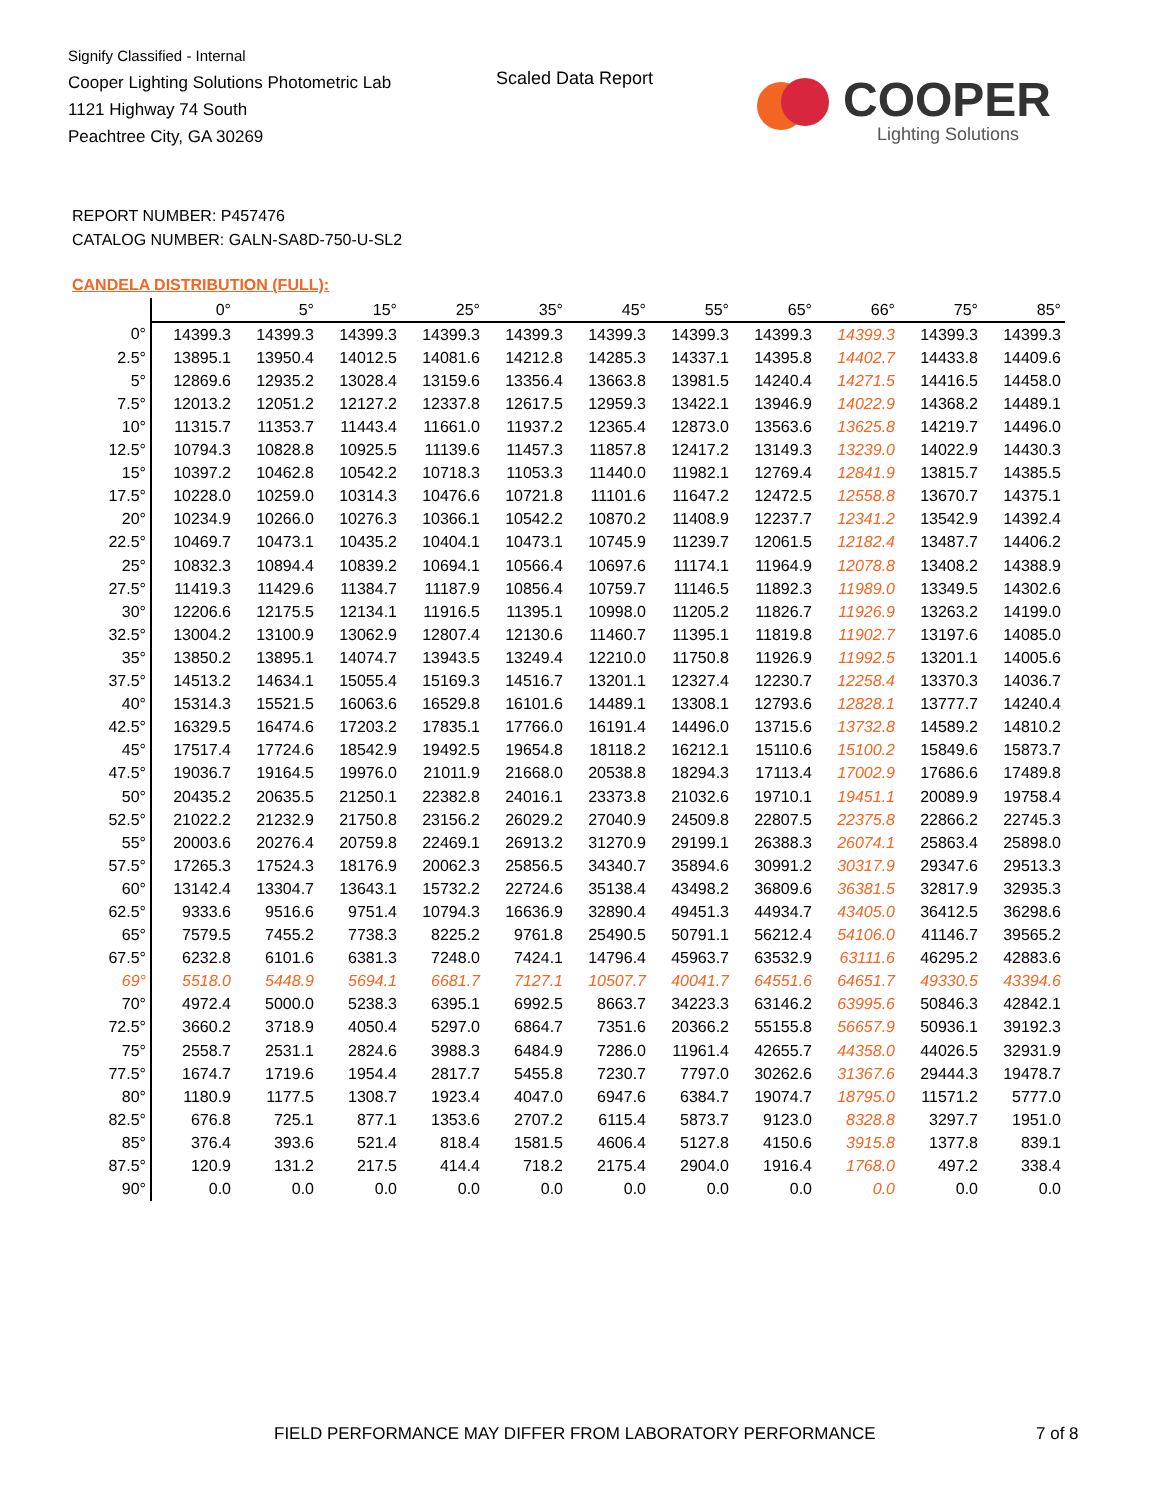Signify Classified - Internal
Cooper Lighting Solutions Photometric Lab
1121 Highway 74 South
Peachtree City, GA 30269
Scaled Data Report
COOPER
Lighting Solutions
REPORT NUMBER: P457476
CATALOG NUMBER: GALN-SA8D-750-U-SL2
CANDELA DISTRIBUTION (FULL):
| | 0° | 5° | 15° | 25° | 35° | 45° | 55° | 65° | 66° | 75° | 85° |
| --- | --- | --- | --- | --- | --- | --- | --- | --- | --- | --- | --- |
| 0° | 14399.3 | 14399.3 | 14399.3 | 14399.3 | 14399.3 | 14399.3 | 14399.3 | 14399.3 | 14399.3 | 14399.3 | 14399.3 |
| 2.5° | 13895.1 | 13950.4 | 14012.5 | 14081.6 | 14212.8 | 14285.3 | 14337.1 | 14395.8 | 14402.7 | 14433.8 | 14409.6 |
| 5° | 12869.6 | 12935.2 | 13028.4 | 13159.6 | 13356.4 | 13663.8 | 13981.5 | 14240.4 | 14271.5 | 14416.5 | 14458.0 |
| 7.5° | 12013.2 | 12051.2 | 12127.2 | 12337.8 | 12617.5 | 12959.3 | 13422.1 | 13946.9 | 14022.9 | 14368.2 | 14489.1 |
| 10° | 11315.7 | 11353.7 | 11443.4 | 11661.0 | 11937.2 | 12365.4 | 12873.0 | 13563.6 | 13625.8 | 14219.7 | 14496.0 |
| 12.5° | 10794.3 | 10828.8 | 10925.5 | 11139.6 | 11457.3 | 11857.8 | 12417.2 | 13149.3 | 13239.0 | 14022.9 | 14430.3 |
| 15° | 10397.2 | 10462.8 | 10542.2 | 10718.3 | 11053.3 | 11440.0 | 11982.1 | 12769.4 | 12841.9 | 13815.7 | 14385.5 |
| 17.5° | 10228.0 | 10259.0 | 10314.3 | 10476.6 | 10721.8 | 11101.6 | 11647.2 | 12472.5 | 12558.8 | 13670.7 | 14375.1 |
| 20° | 10234.9 | 10266.0 | 10276.3 | 10366.1 | 10542.2 | 10870.2 | 11408.9 | 12237.7 | 12341.2 | 13542.9 | 14392.4 |
| 22.5° | 10469.7 | 10473.1 | 10435.2 | 10404.1 | 10473.1 | 10745.9 | 11239.7 | 12061.5 | 12182.4 | 13487.7 | 14406.2 |
| 25° | 10832.3 | 10894.4 | 10839.2 | 10694.1 | 10566.4 | 10697.6 | 11174.1 | 11964.9 | 12078.8 | 13408.2 | 14388.9 |
| 27.5° | 11419.3 | 11429.6 | 11384.7 | 11187.9 | 10856.4 | 10759.7 | 11146.5 | 11892.3 | 11989.0 | 13349.5 | 14302.6 |
| 30° | 12206.6 | 12175.5 | 12134.1 | 11916.5 | 11395.1 | 10998.0 | 11205.2 | 11826.7 | 11926.9 | 13263.2 | 14199.0 |
| 32.5° | 13004.2 | 13100.9 | 13062.9 | 12807.4 | 12130.6 | 11460.7 | 11395.1 | 11819.8 | 11902.7 | 13197.6 | 14085.0 |
| 35° | 13850.2 | 13895.1 | 14074.7 | 13943.5 | 13249.4 | 12210.0 | 11750.8 | 11926.9 | 11992.5 | 13201.1 | 14005.6 |
| 37.5° | 14513.2 | 14634.1 | 15055.4 | 15169.3 | 14516.7 | 13201.1 | 12327.4 | 12230.7 | 12258.4 | 13370.3 | 14036.7 |
| 40° | 15314.3 | 15521.5 | 16063.6 | 16529.8 | 16101.6 | 14489.1 | 13308.1 | 12793.6 | 12828.1 | 13777.7 | 14240.4 |
| 42.5° | 16329.5 | 16474.6 | 17203.2 | 17835.1 | 17766.0 | 16191.4 | 14496.0 | 13715.6 | 13732.8 | 14589.2 | 14810.2 |
| 45° | 17517.4 | 17724.6 | 18542.9 | 19492.5 | 19654.8 | 18118.2 | 16212.1 | 15110.6 | 15100.2 | 15849.6 | 15873.7 |
| 47.5° | 19036.7 | 19164.5 | 19976.0 | 21011.9 | 21668.0 | 20538.8 | 18294.3 | 17113.4 | 17002.9 | 17686.6 | 17489.8 |
| 50° | 20435.2 | 20635.5 | 21250.1 | 22382.8 | 24016.1 | 23373.8 | 21032.6 | 19710.1 | 19451.1 | 20089.9 | 19758.4 |
| 52.5° | 21022.2 | 21232.9 | 21750.8 | 23156.2 | 26029.2 | 27040.9 | 24509.8 | 22807.5 | 22375.8 | 22866.2 | 22745.3 |
| 55° | 20003.6 | 20276.4 | 20759.8 | 22469.1 | 26913.2 | 31270.9 | 29199.1 | 26388.3 | 26074.1 | 25863.4 | 25898.0 |
| 57.5° | 17265.3 | 17524.3 | 18176.9 | 20062.3 | 25856.5 | 34340.7 | 35894.6 | 30991.2 | 30317.9 | 29347.6 | 29513.3 |
| 60° | 13142.4 | 13304.7 | 13643.1 | 15732.2 | 22724.6 | 35138.4 | 43498.2 | 36809.6 | 36381.5 | 32817.9 | 32935.3 |
| 62.5° | 9333.6 | 9516.6 | 9751.4 | 10794.3 | 16636.9 | 32890.4 | 49451.3 | 44934.7 | 43405.0 | 36412.5 | 36298.6 |
| 65° | 7579.5 | 7455.2 | 7738.3 | 8225.2 | 9761.8 | 25490.5 | 50791.1 | 56212.4 | 54106.0 | 41146.7 | 39565.2 |
| 67.5° | 6232.8 | 6101.6 | 6381.3 | 7248.0 | 7424.1 | 14796.4 | 45963.7 | 63532.9 | 63111.6 | 46295.2 | 42883.6 |
| 69° | 5518.0 | 5448.9 | 5694.1 | 6681.7 | 7127.1 | 10507.7 | 40041.7 | 64551.6 | 64651.7 | 49330.5 | 43394.6 |
| 70° | 4972.4 | 5000.0 | 5238.3 | 6395.1 | 6992.5 | 8663.7 | 34223.3 | 63146.2 | 63995.6 | 50846.3 | 42842.1 |
| 72.5° | 3660.2 | 3718.9 | 4050.4 | 5297.0 | 6864.7 | 7351.6 | 20366.2 | 55155.8 | 56657.9 | 50936.1 | 39192.3 |
| 75° | 2558.7 | 2531.1 | 2824.6 | 3988.3 | 6484.9 | 7286.0 | 11961.4 | 42655.7 | 44358.0 | 44026.5 | 32931.9 |
| 77.5° | 1674.7 | 1719.6 | 1954.4 | 2817.7 | 5455.8 | 7230.7 | 7797.0 | 30262.6 | 31367.6 | 29444.3 | 19478.7 |
| 80° | 1180.9 | 1177.5 | 1308.7 | 1923.4 | 4047.0 | 6947.6 | 6384.7 | 19074.7 | 18795.0 | 11571.2 | 5777.0 |
| 82.5° | 676.8 | 725.1 | 877.1 | 1353.6 | 2707.2 | 6115.4 | 5873.7 | 9123.0 | 8328.8 | 3297.7 | 1951.0 |
| 85° | 376.4 | 393.6 | 521.4 | 818.4 | 1581.5 | 4606.4 | 5127.8 | 4150.6 | 3915.8 | 1377.8 | 839.1 |
| 87.5° | 120.9 | 131.2 | 217.5 | 414.4 | 718.2 | 2175.4 | 2904.0 | 1916.4 | 1768.0 | 497.2 | 338.4 |
| 90° | 0.0 | 0.0 | 0.0 | 0.0 | 0.0 | 0.0 | 0.0 | 0.0 | 0.0 | 0.0 | 0.0 |
FIELD PERFORMANCE MAY DIFFER FROM LABORATORY PERFORMANCE
7 of 8